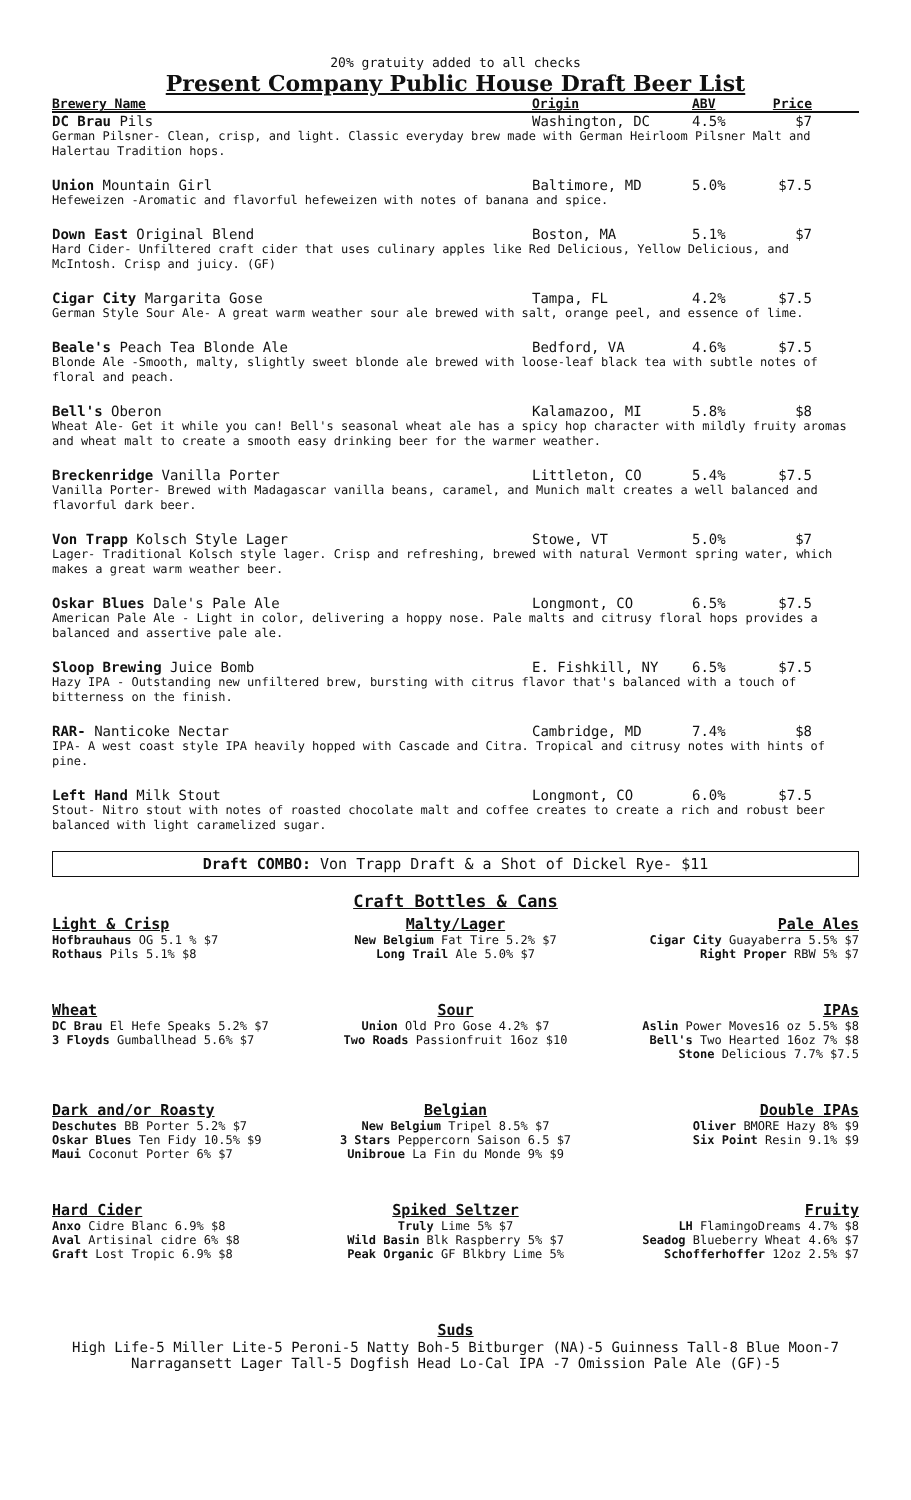20% gratuity added to all checks
Present Company Public House Draft Beer List
Brewery Name Origin ABV Price
DC Brau Pils Washington, DC 4.5% $7
German Pilsner- Clean, crisp, and light. Classic everyday brew made with German Heirloom Pilsner Malt and Halertau Tradition hops.
Union Mountain Girl Baltimore, MD 5.0% $7.5
Hefeweizen -Aromatic and flavorful hefeweizen with notes of banana and spice.
Down East Original Blend Boston, MA 5.1% $7
Hard Cider- Unfiltered craft cider that uses culinary apples like Red Delicious, Yellow Delicious, and McIntosh. Crisp and juicy. (GF)
Cigar City Margarita Gose Tampa, FL 4.2% $7.5
German Style Sour Ale- A great warm weather sour ale brewed with salt, orange peel, and essence of lime.
Beale's Peach Tea Blonde Ale Bedford, VA 4.6% $7.5
Blonde Ale -Smooth, malty, slightly sweet blonde ale brewed with loose-leaf black tea with subtle notes of floral and peach.
Bell's Oberon Kalamazoo, MI 5.8% $8
Wheat Ale- Get it while you can! Bell's seasonal wheat ale has a spicy hop character with mildly fruity aromas and wheat malt to create a smooth easy drinking beer for the warmer weather.
Breckenridge Vanilla Porter Littleton, CO 5.4% $7.5
Vanilla Porter- Brewed with Madagascar vanilla beans, caramel, and Munich malt creates a well balanced and flavorful dark beer.
Von Trapp Kolsch Style Lager Stowe, VT 5.0% $7
Lager- Traditional Kolsch style lager. Crisp and refreshing, brewed with natural Vermont spring water, which makes a great warm weather beer.
Oskar Blues Dale's Pale Ale Longmont, CO 6.5% $7.5
American Pale Ale - Light in color, delivering a hoppy nose. Pale malts and citrusy floral hops provides a balanced and assertive pale ale.
Sloop Brewing Juice Bomb E. Fishkill, NY 6.5% $7.5
Hazy IPA - Outstanding new unfiltered brew, bursting with citrus flavor that's balanced with a touch of bitterness on the finish.
RAR- Nanticoke Nectar Cambridge, MD 7.4% $8
IPA- A west coast style IPA heavily hopped with Cascade and Citra. Tropical and citrusy notes with hints of pine.
Left Hand Milk Stout Longmont, CO 6.0% $7.5
Stout- Nitro stout with notes of roasted chocolate malt and coffee creates to create a rich and robust beer balanced with light caramelized sugar.
Draft COMBO: Von Trapp Draft & a Shot of Dickel Rye- $11
Craft Bottles & Cans
Light & Crisp
Hofbrauhaus OG 5.1 % $7
Rothaus Pils 5.1% $8
Malty/Lager
New Belgium Fat Tire 5.2% $7
Long Trail Ale 5.0% $7
Pale Ales
Cigar City Guayaberra 5.5% $7
Right Proper RBW 5% $7
Wheat
DC Brau El Hefe Speaks 5.2% $7
3 Floyds Gumballhead 5.6% $7
Sour
Union Old Pro Gose 4.2% $7
Two Roads Passionfruit 16oz $10
IPAs
Aslin Power Moves16 oz 5.5% $8
Bell's Two Hearted 16oz 7% $8
Stone Delicious 7.7% $7.5
Dark and/or Roasty
Deschutes BB Porter 5.2% $7
Oskar Blues Ten Fidy 10.5% $9
Maui Coconut Porter 6% $7
Belgian
New Belgium Tripel 8.5% $7
3 Stars Peppercorn Saison 6.5 $7
Unibroue La Fin du Monde 9% $9
Double IPAs
Oliver BMORE Hazy 8% $9
Six Point Resin 9.1% $9
Hard Cider
Anxo Cidre Blanc 6.9% $8
Aval Artisinal cidre 6% $8
Graft Lost Tropic 6.9% $8
Spiked Seltzer
Truly Lime 5% $7
Wild Basin Blk Raspberry 5% $7
Peak Organic GF Blkbry Lime 5%
Fruity
LH FlamingoDreams 4.7% $8
Seadog Blueberry Wheat 4.6% $7
Schofferhoffer 12oz 2.5% $7
Suds
High Life-5 Miller Lite-5 Peroni-5 Natty Boh-5 Bitburger (NA)-5 Guinness Tall-8 Blue Moon-7 Narragansett Lager Tall-5 Dogfish Head Lo-Cal IPA -7 Omission Pale Ale (GF)-5